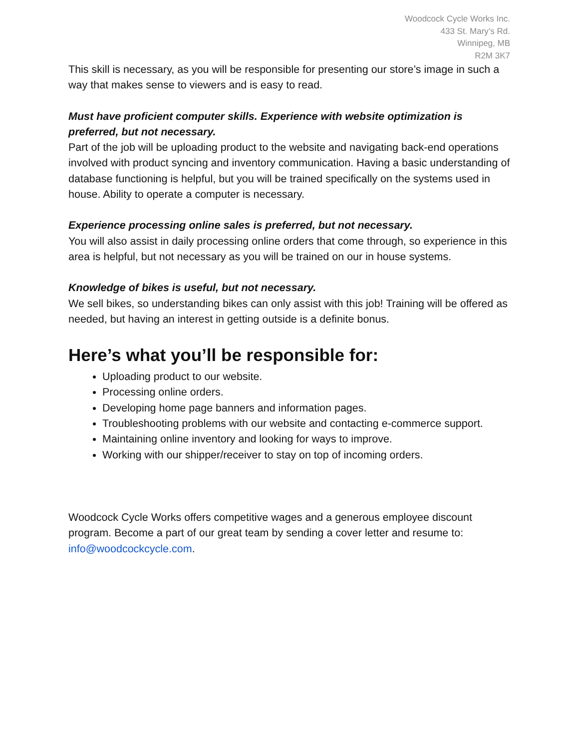Woodcock Cycle Works Inc.
433 St. Mary’s Rd.
Winnipeg, MB
R2M 3K7
This skill is necessary, as you will be responsible for presenting our store’s image in such a way that makes sense to viewers and is easy to read.
Must have proficient computer skills. Experience with website optimization is preferred, but not necessary.
Part of the job will be uploading product to the website and navigating back-end operations involved with product syncing and inventory communication. Having a basic understanding of database functioning is helpful, but you will be trained specifically on the systems used in house. Ability to operate a computer is necessary.
Experience processing online sales is preferred, but not necessary.
You will also assist in daily processing online orders that come through, so experience in this area is helpful, but not necessary as you will be trained on our in house systems.
Knowledge of bikes is useful, but not necessary.
We sell bikes, so understanding bikes can only assist with this job! Training will be offered as needed, but having an interest in getting outside is a definite bonus.
Here’s what you’ll be responsible for:
Uploading product to our website.
Processing online orders.
Developing home page banners and information pages.
Troubleshooting problems with our website and contacting e-commerce support.
Maintaining online inventory and looking for ways to improve.
Working with our shipper/receiver to stay on top of incoming orders.
Woodcock Cycle Works offers competitive wages and a generous employee discount program. Become a part of our great team by sending a cover letter and resume to: info@woodcockcycle.com.